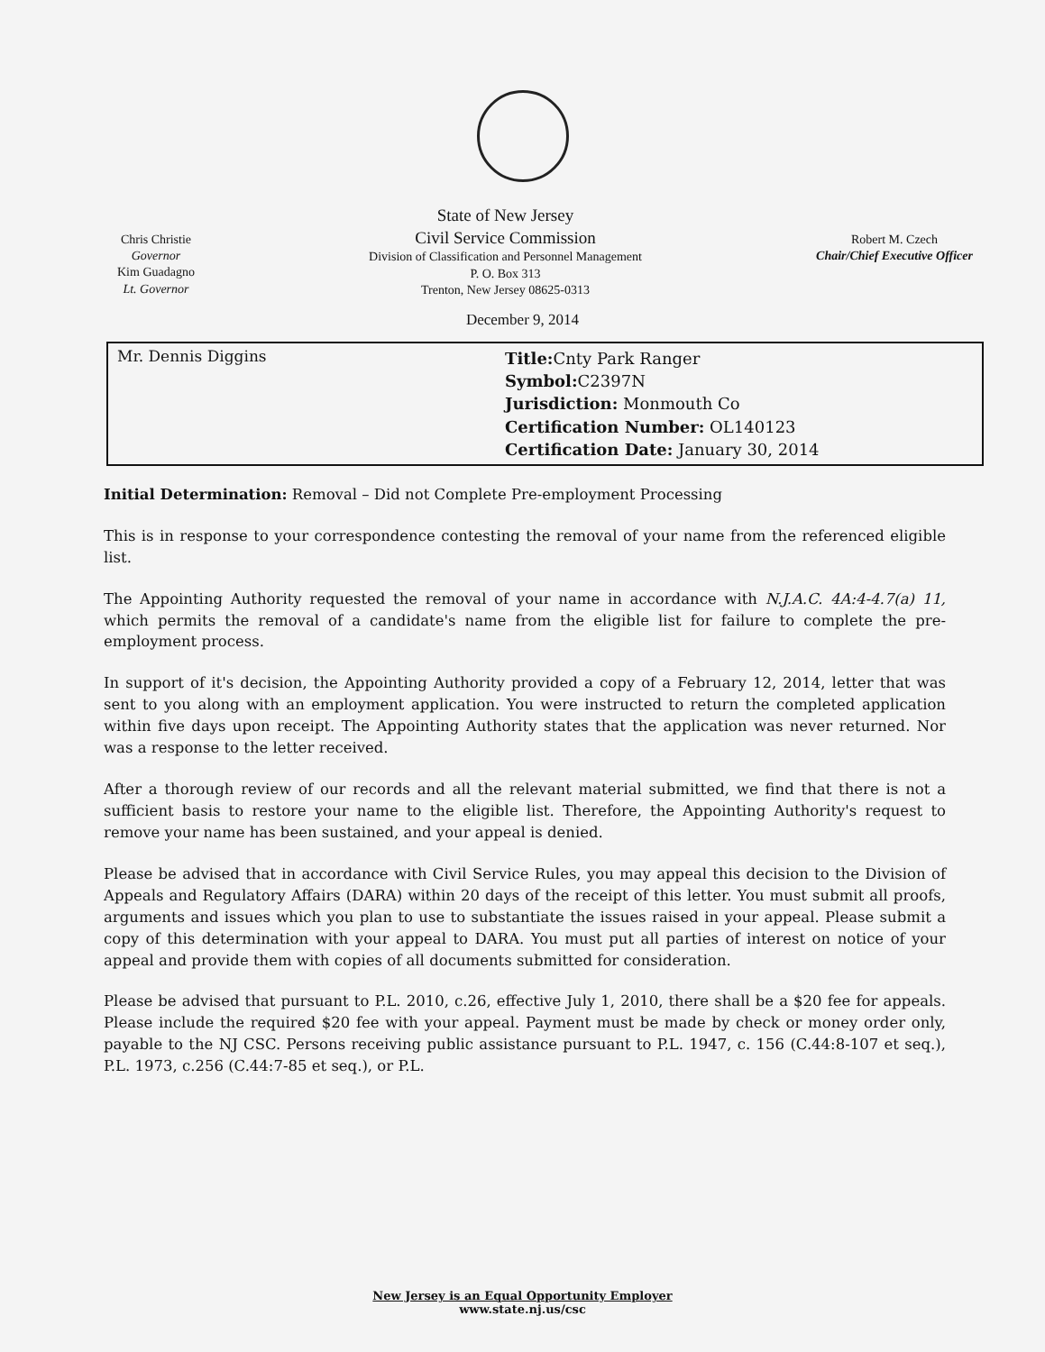Chris Christie
Governor
Kim Guadagno
Lt. Governor
State of New Jersey
Civil Service Commission
Division of Classification and Personnel Management
P. O. Box 313
Trenton, New Jersey 08625-0313
Robert M. Czech
Chair/Chief Executive Officer
December 9, 2014
Mr. Dennis Diggins
Title: Cnty Park Ranger
Symbol: C2397N
Jurisdiction: Monmouth Co
Certification Number: OL140123
Certification Date: January 30, 2014
Initial Determination: Removal – Did not Complete Pre-employment Processing
This is in response to your correspondence contesting the removal of your name from the referenced eligible list.
The Appointing Authority requested the removal of your name in accordance with N.J.A.C. 4A:4-4.7(a) 11, which permits the removal of a candidate's name from the eligible list for failure to complete the pre-employment process.
In support of it's decision, the Appointing Authority provided a copy of a February 12, 2014, letter that was sent to you along with an employment application. You were instructed to return the completed application within five days upon receipt. The Appointing Authority states that the application was never returned. Nor was a response to the letter received.
After a thorough review of our records and all the relevant material submitted, we find that there is not a sufficient basis to restore your name to the eligible list. Therefore, the Appointing Authority's request to remove your name has been sustained, and your appeal is denied.
Please be advised that in accordance with Civil Service Rules, you may appeal this decision to the Division of Appeals and Regulatory Affairs (DARA) within 20 days of the receipt of this letter. You must submit all proofs, arguments and issues which you plan to use to substantiate the issues raised in your appeal. Please submit a copy of this determination with your appeal to DARA. You must put all parties of interest on notice of your appeal and provide them with copies of all documents submitted for consideration.
Please be advised that pursuant to P.L. 2010, c.26, effective July 1, 2010, there shall be a $20 fee for appeals. Please include the required $20 fee with your appeal. Payment must be made by check or money order only, payable to the NJ CSC. Persons receiving public assistance pursuant to P.L. 1947, c. 156 (C.44:8-107 et seq.), P.L. 1973, c.256 (C.44:7-85 et seq.), or P.L.
New Jersey is an Equal Opportunity Employer
www.state.nj.us/csc